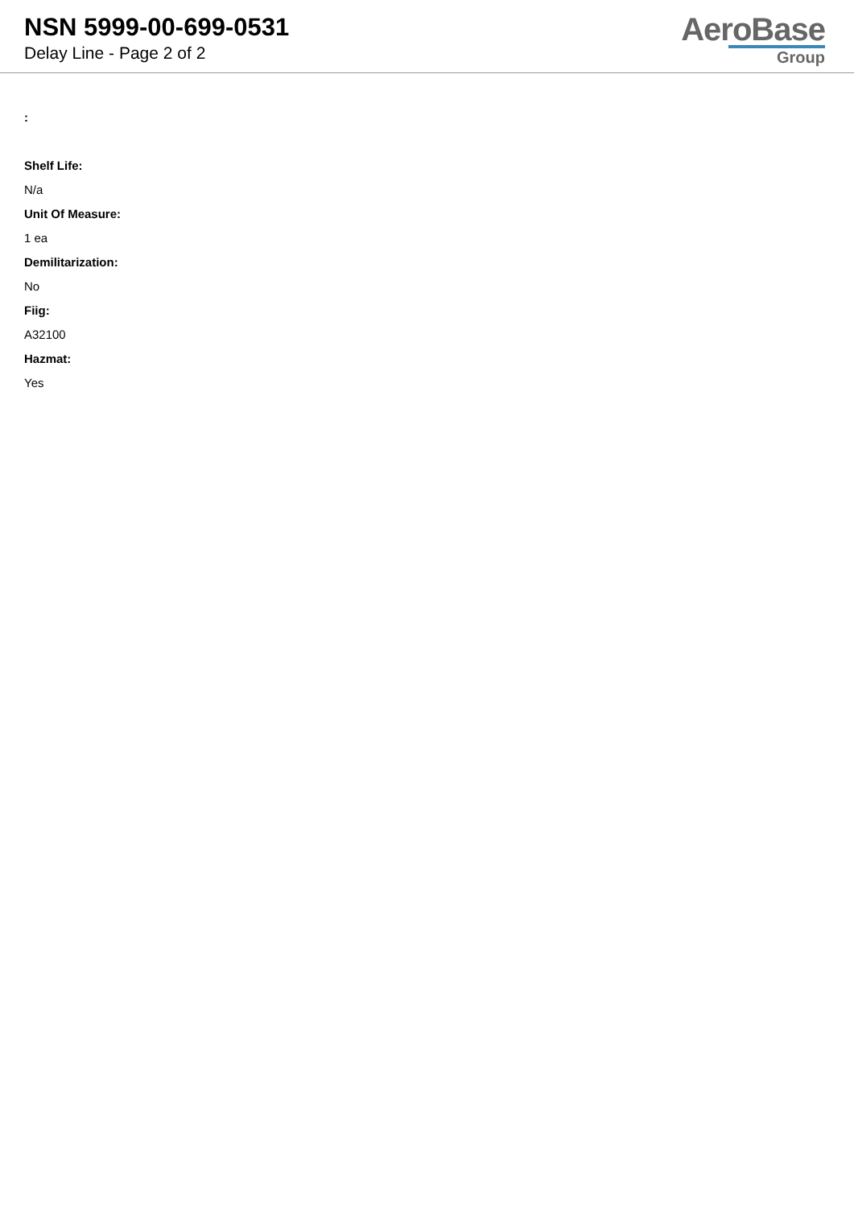NSN 5999-00-699-0531
Delay Line - Page 2 of 2
AeroBase
Group
:
Shelf Life:
N/a
Unit Of Measure:
1 ea
Demilitarization:
No
Fiig:
A32100
Hazmat:
Yes